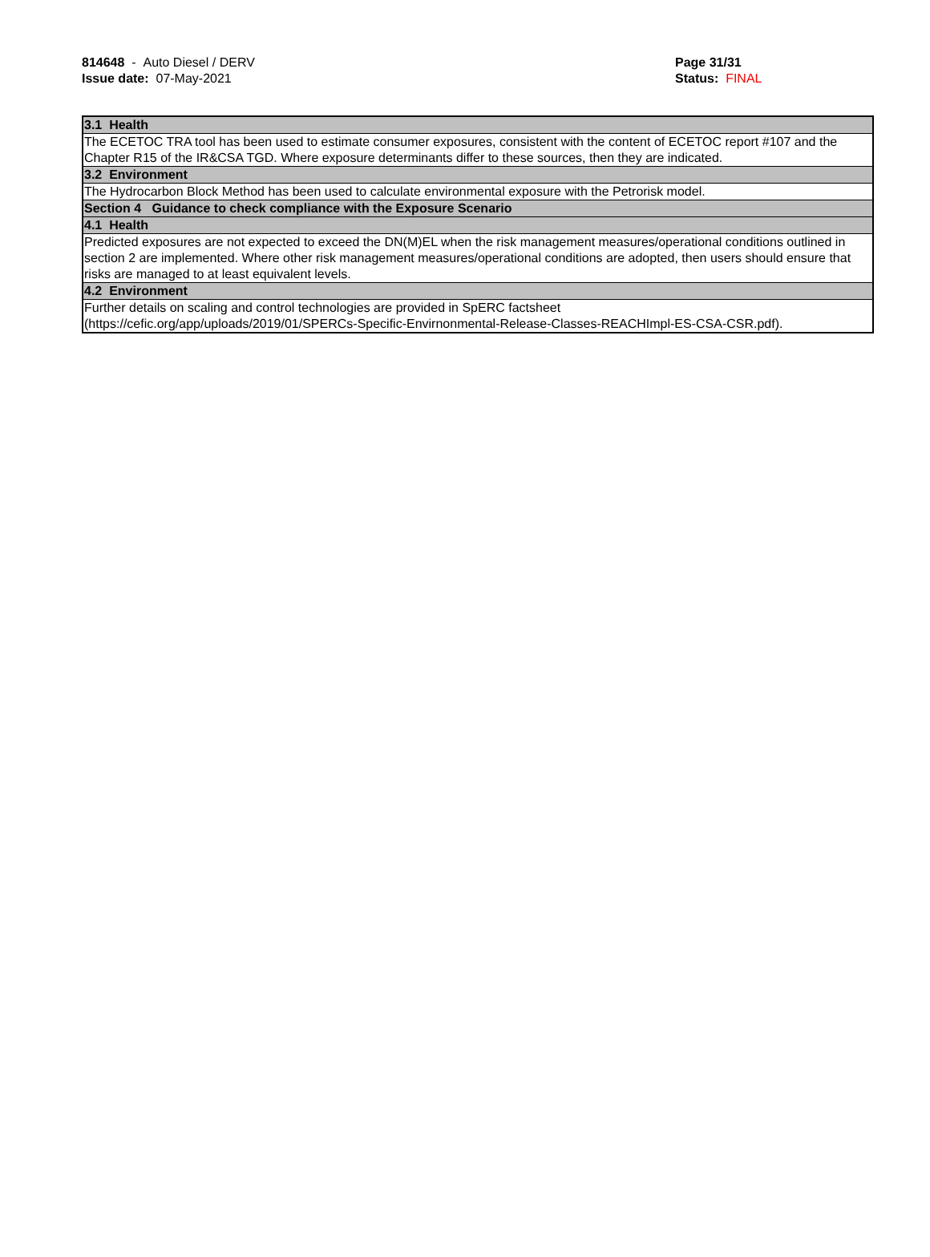814648 - Auto Diesel / DERV
Issue date: 07-May-2021
Page 31/31
Status: FINAL
_ _ _ _ _ _ _ _ _ _ _ _ _ _ _ _ _ _ _ _ _ _ _ _ _ _ _ _ _ _ _ _ _ _ _ _ _ _ _ _ _ _ _ _ _ _ _ _ _ _ _ _ _ _ _ _ _ _ _ _ _ _ _ _ _ _ _ _ _ _ _
| 3.1 Health |
| The ECETOC TRA tool has been used to estimate consumer exposures, consistent with the content of ECETOC report #107 and the Chapter R15 of the IR&CSA TGD. Where exposure determinants differ to these sources, then they are indicated. |
| 3.2 Environment |
| The Hydrocarbon Block Method has been used to calculate environmental exposure with the Petrorisk model. |
| Section 4 Guidance to check compliance with the Exposure Scenario |
| 4.1 Health |
| Predicted exposures are not expected to exceed the DN(M)EL when the risk management measures/operational conditions outlined in section 2 are implemented. Where other risk management measures/operational conditions are adopted, then users should ensure that risks are managed to at least equivalent levels. |
| 4.2 Environment |
| Further details on scaling and control technologies are provided in SpERC factsheet (https://cefic.org/app/uploads/2019/01/SPERCs-Specific-Envirnonmental-Release-Classes-REACHImpl-ES-CSA-CSR.pdf). |